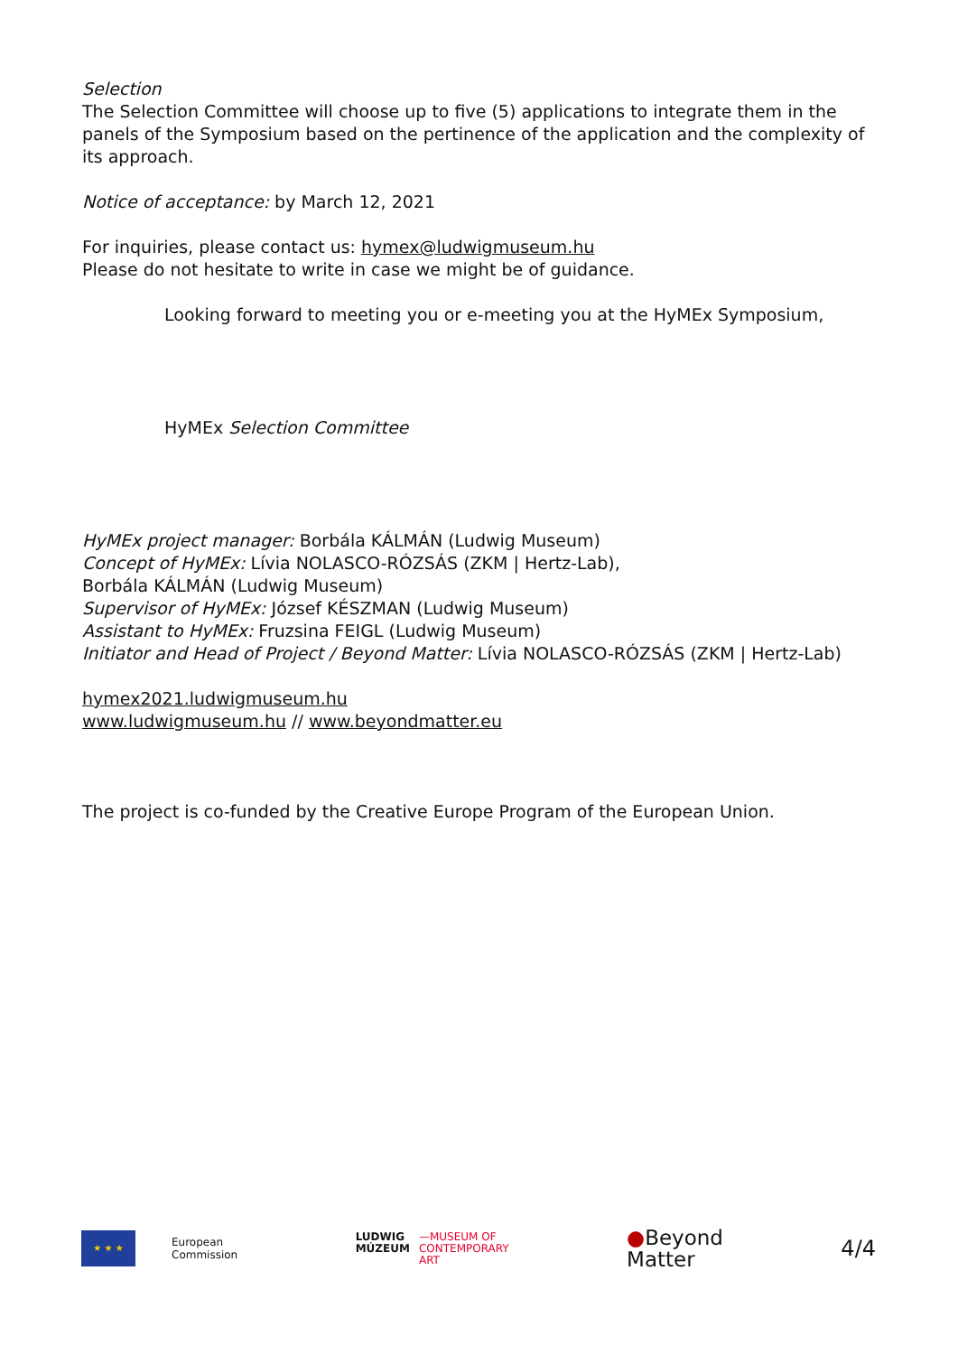Selection
The Selection Committee will choose up to five (5) applications to integrate them in the panels of the Symposium based on the pertinence of the application and the complexity of its approach.
Notice of acceptance: by March 12, 2021
For inquiries, please contact us: hymex@ludwigmuseum.hu
Please do not hesitate to write in case we might be of guidance.
Looking forward to meeting you or e-meeting you at the HyMEx Symposium,
HyMEx Selection Committee
HyMEx project manager: Borbála KÁLMÁN (Ludwig Museum)
Concept of HyMEx: Lívia NOLASCO-RÓZSÁS (ZKM | Hertz-Lab),
Borbála KÁLMÁN (Ludwig Museum)
Supervisor of HyMEx: József KÉSZMAN (Ludwig Museum)
Assistant to HyMEx: Fruzsina FEIGL (Ludwig Museum)
Initiator and Head of Project / Beyond Matter: Lívia NOLASCO-RÓZSÁS (ZKM | Hertz-Lab)
hymex2021.ludwigmuseum.hu
www.ludwigmuseum.hu // www.beyondmatter.eu
The project is co-funded by the Creative Europe Program of the European Union.
★ ★ ★
European
Commission
LUDWIG
MÚZEUM
—MUSEUM OF
CONTEMPORARY
ART
●Beyond
Matter
4/4